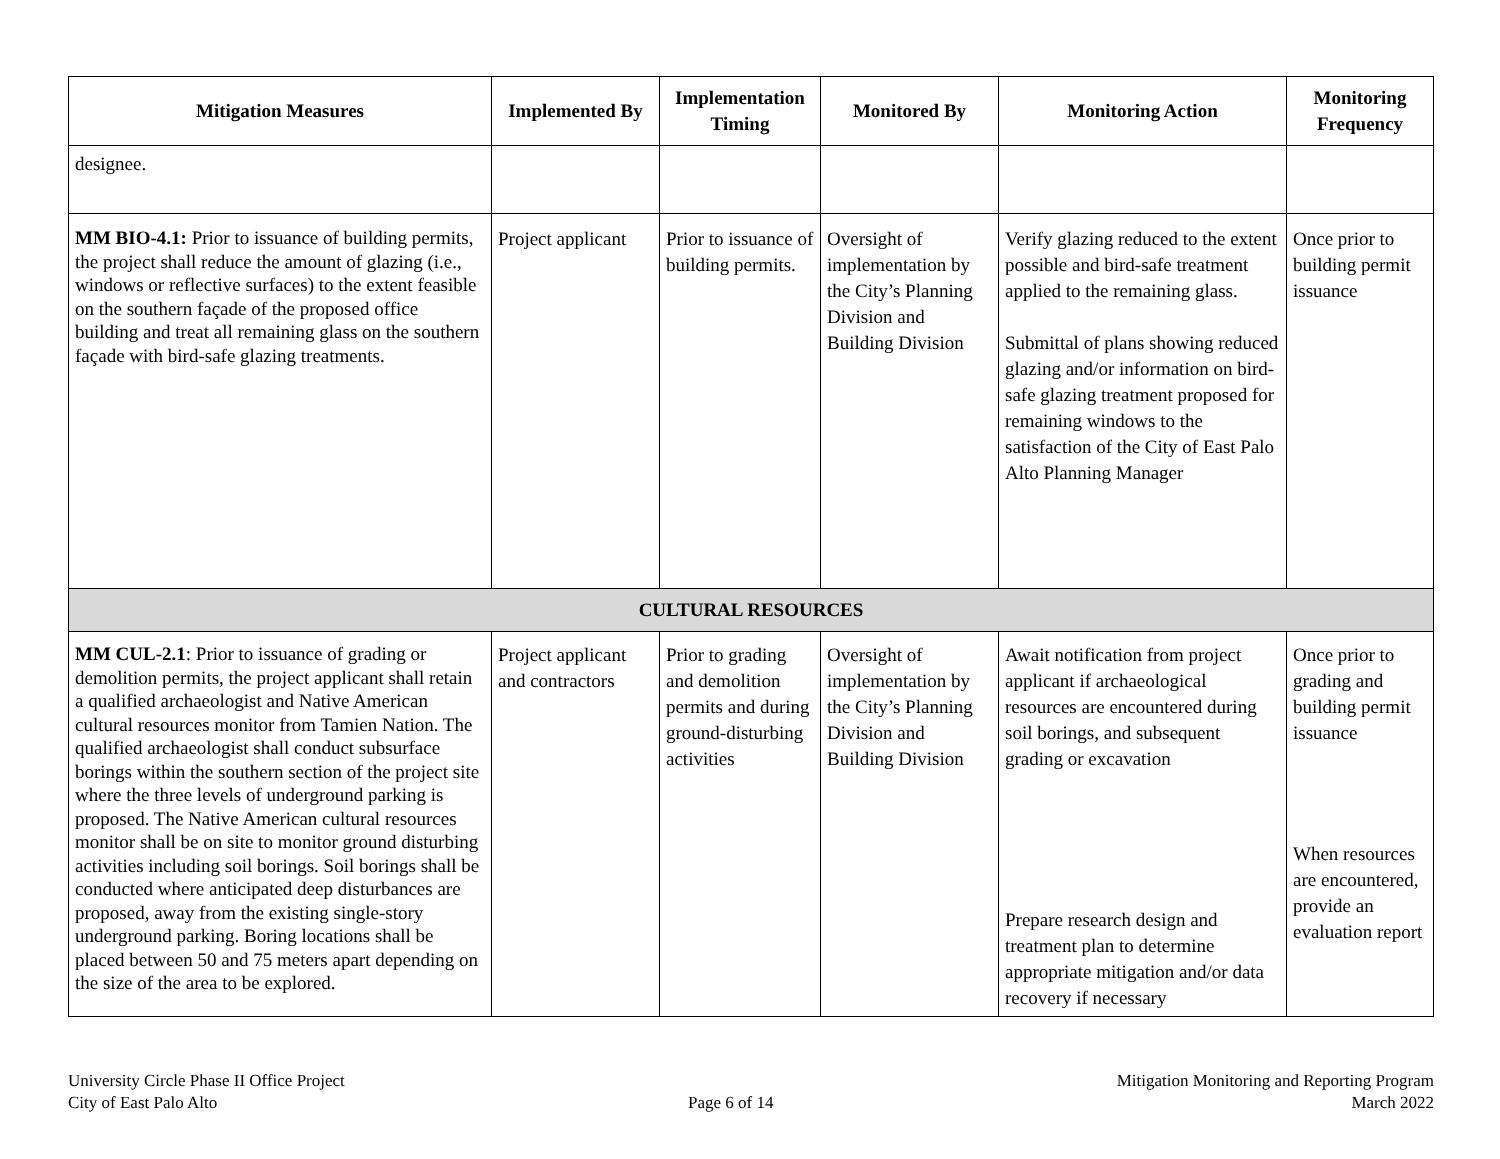| Mitigation Measures | Implemented By | Implementation Timing | Monitored By | Monitoring Action | Monitoring Frequency |
| --- | --- | --- | --- | --- | --- |
| designee. | | | | | |
| MM BIO-4.1: Prior to issuance of building permits, the project shall reduce the amount of glazing (i.e., windows or reflective surfaces) to the extent feasible on the southern façade of the proposed office building and treat all remaining glass on the southern façade with bird-safe glazing treatments. | Project applicant | Prior to issuance of building permits. | Oversight of implementation by the City’s Planning Division and Building Division | Verify glazing reduced to the extent possible and bird-safe treatment applied to the remaining glass. Submittal of plans showing reduced glazing and/or information on bird-safe glazing treatment proposed for remaining windows to the satisfaction of the City of East Palo Alto Planning Manager | Once prior to building permit issuance |
| CULTURAL RESOURCES | | | | | |
| MM CUL-2.1 : Prior to issuance of grading or demolition permits, the project applicant shall retain a qualified archaeologist and Native American cultural resources monitor from Tamien Nation. The qualified archaeologist shall conduct subsurface borings within the southern section of the project site where the three levels of underground parking is proposed. The Native American cultural resources monitor shall be on site to monitor ground disturbing activities including soil borings. Soil borings shall be conducted where anticipated deep disturbances are proposed, away from the existing single-story underground parking. Boring locations shall be placed between 50 and 75 meters apart depending on the size of the area to be explored. | Project applicant and contractors | Prior to grading and demolition permits and during ground-disturbing activities | Oversight of implementation by the City’s Planning Division and Building Division | Await notification from project applicant if archaeological resources are encountered during soil borings, and subsequent grading or excavation Prepare research design and treatment plan to determine appropriate mitigation and/or data recovery if necessary | Once prior to grading and building permit issuance When resources are encountered, provide an evaluation report |
University Circle Phase II Office Project
City of East Palo Alto
Page 6 of 14 Mitigation Monitoring and Reporting Program
March 2022